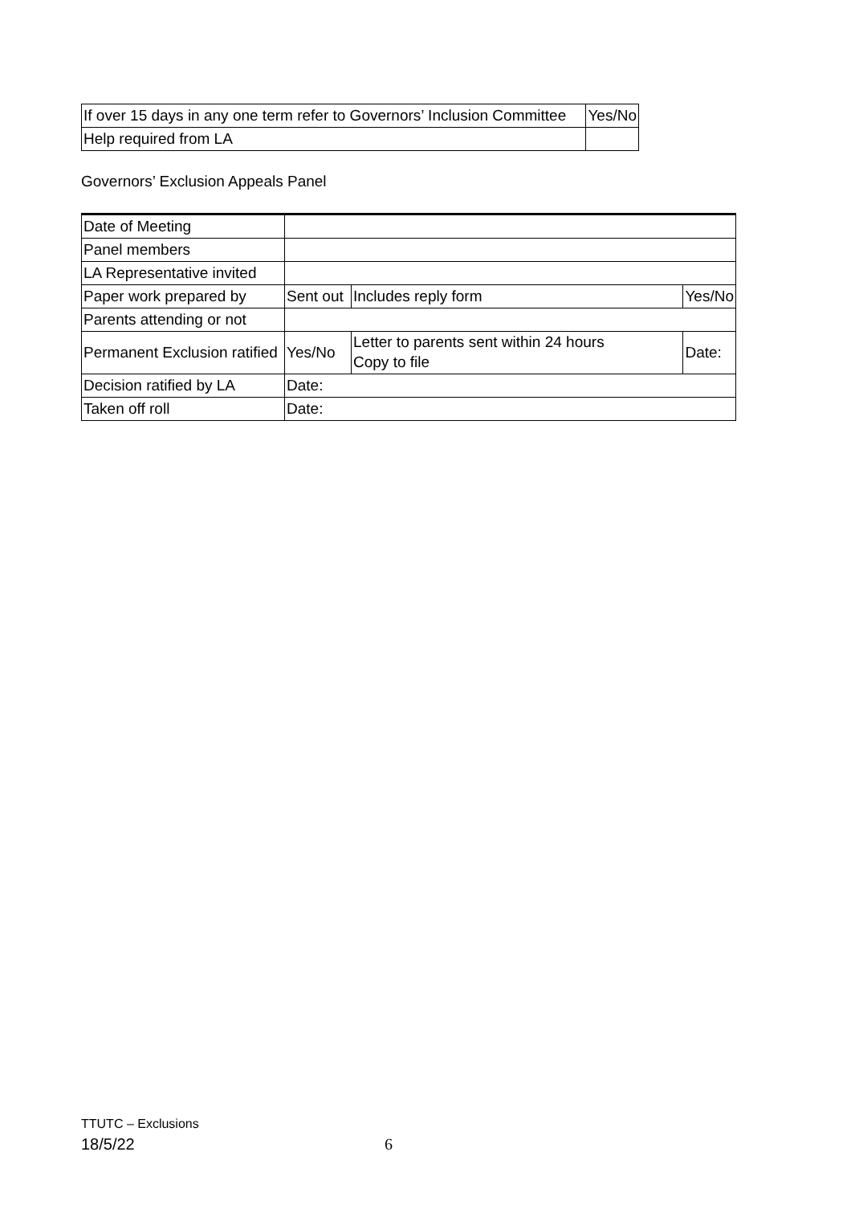| If over 15 days in any one term refer to Governors’ Inclusion Committee | Yes/No |
| Help required from LA | |
Governors’ Exclusion Appeals Panel
| Date of Meeting | | | | |
| Panel members | | | | |
| LA Representative invited | | | | |
| Paper work prepared by | Sent out | Includes reply form | | Yes/No |
| Parents attending or not | | | | |
| Permanent Exclusion ratified | Yes/No | Letter to parents sent within 24 hours Copy to file | Date: | |
| Decision ratified by LA | Date: | | | |
| Taken off roll | Date: | | | |
TTUTC – Exclusions
18/5/22 6